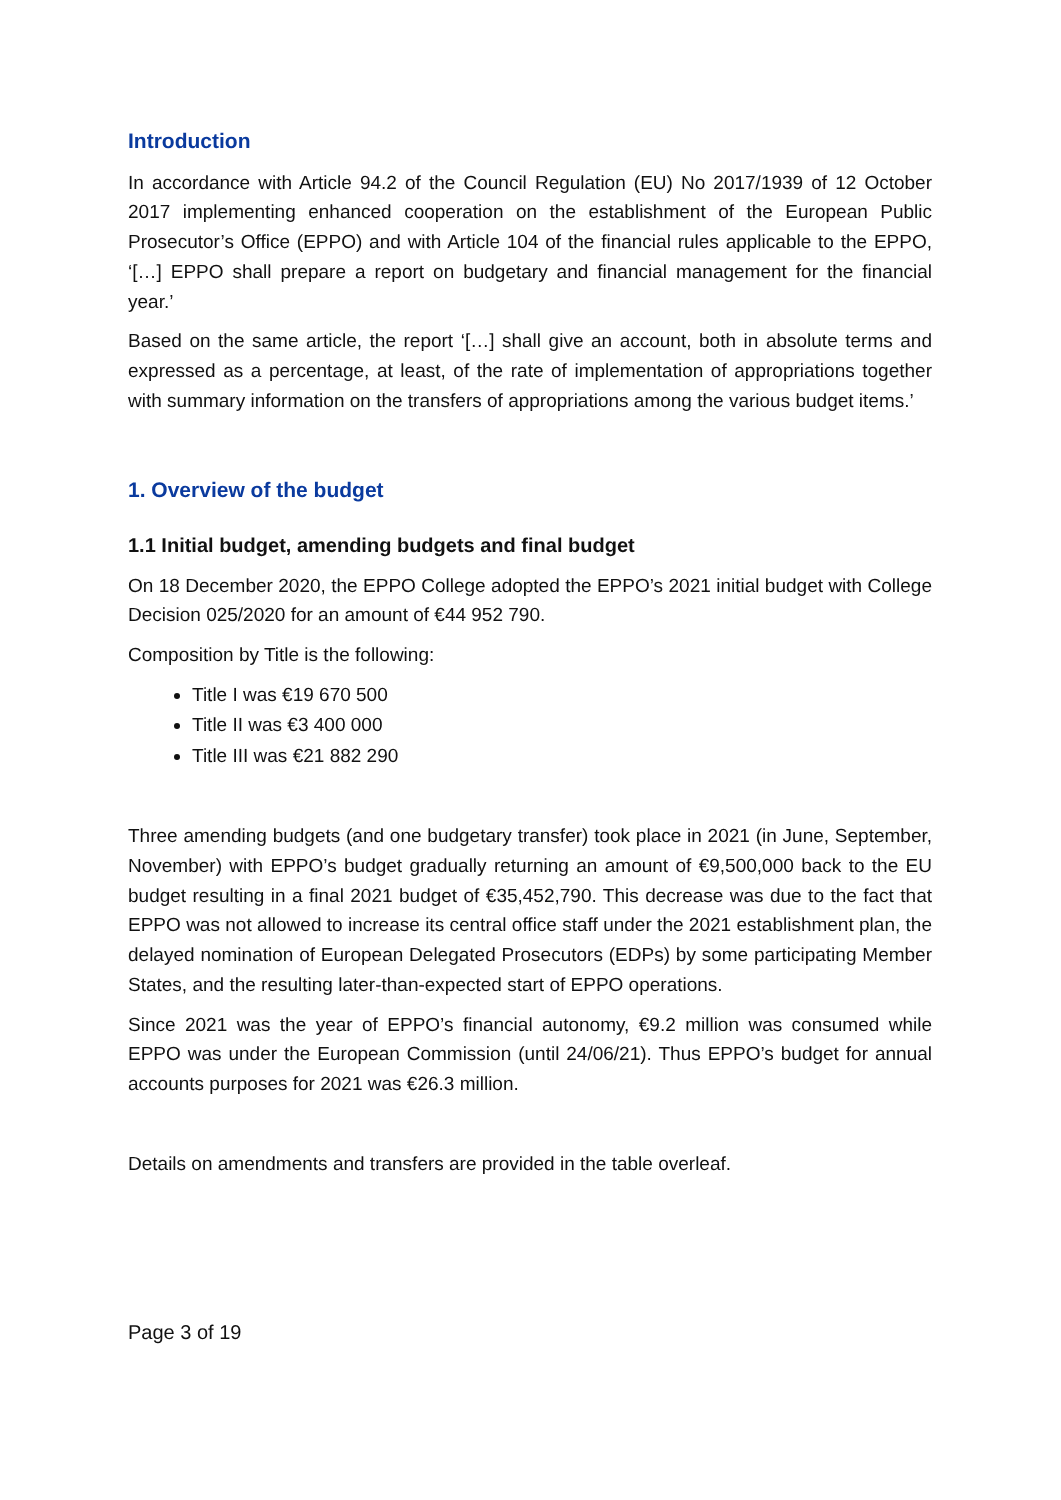Introduction
In accordance with Article 94.2 of the Council Regulation (EU) No 2017/1939 of 12 October 2017 implementing enhanced cooperation on the establishment of the European Public Prosecutor’s Office (EPPO) and with Article 104 of the financial rules applicable to the EPPO, ‘[…] EPPO shall prepare a report on budgetary and financial management for the financial year.’
Based on the same article, the report ‘[…] shall give an account, both in absolute terms and expressed as a percentage, at least, of the rate of implementation of appropriations together with summary information on the transfers of appropriations among the various budget items.’
1. Overview of the budget
1.1 Initial budget, amending budgets and final budget
On 18 December 2020, the EPPO College adopted the EPPO’s 2021 initial budget with College Decision 025/2020 for an amount of €44 952 790.
Composition by Title is the following:
Title I was €19 670 500
Title II was €3 400 000
Title III was €21 882 290
Three amending budgets (and one budgetary transfer) took place in 2021 (in June, September, November) with EPPO’s budget gradually returning an amount of €9,500,000 back to the EU budget resulting in a final 2021 budget of €35,452,790. This decrease was due to the fact that EPPO was not allowed to increase its central office staff under the 2021 establishment plan, the delayed nomination of European Delegated Prosecutors (EDPs) by some participating Member States, and the resulting later-than-expected start of EPPO operations.
Since 2021 was the year of EPPO’s financial autonomy, €9.2 million was consumed while EPPO was under the European Commission (until 24/06/21). Thus EPPO’s budget for annual accounts purposes for 2021 was €26.3 million.
Details on amendments and transfers are provided in the table overleaf.
Page 3 of 19